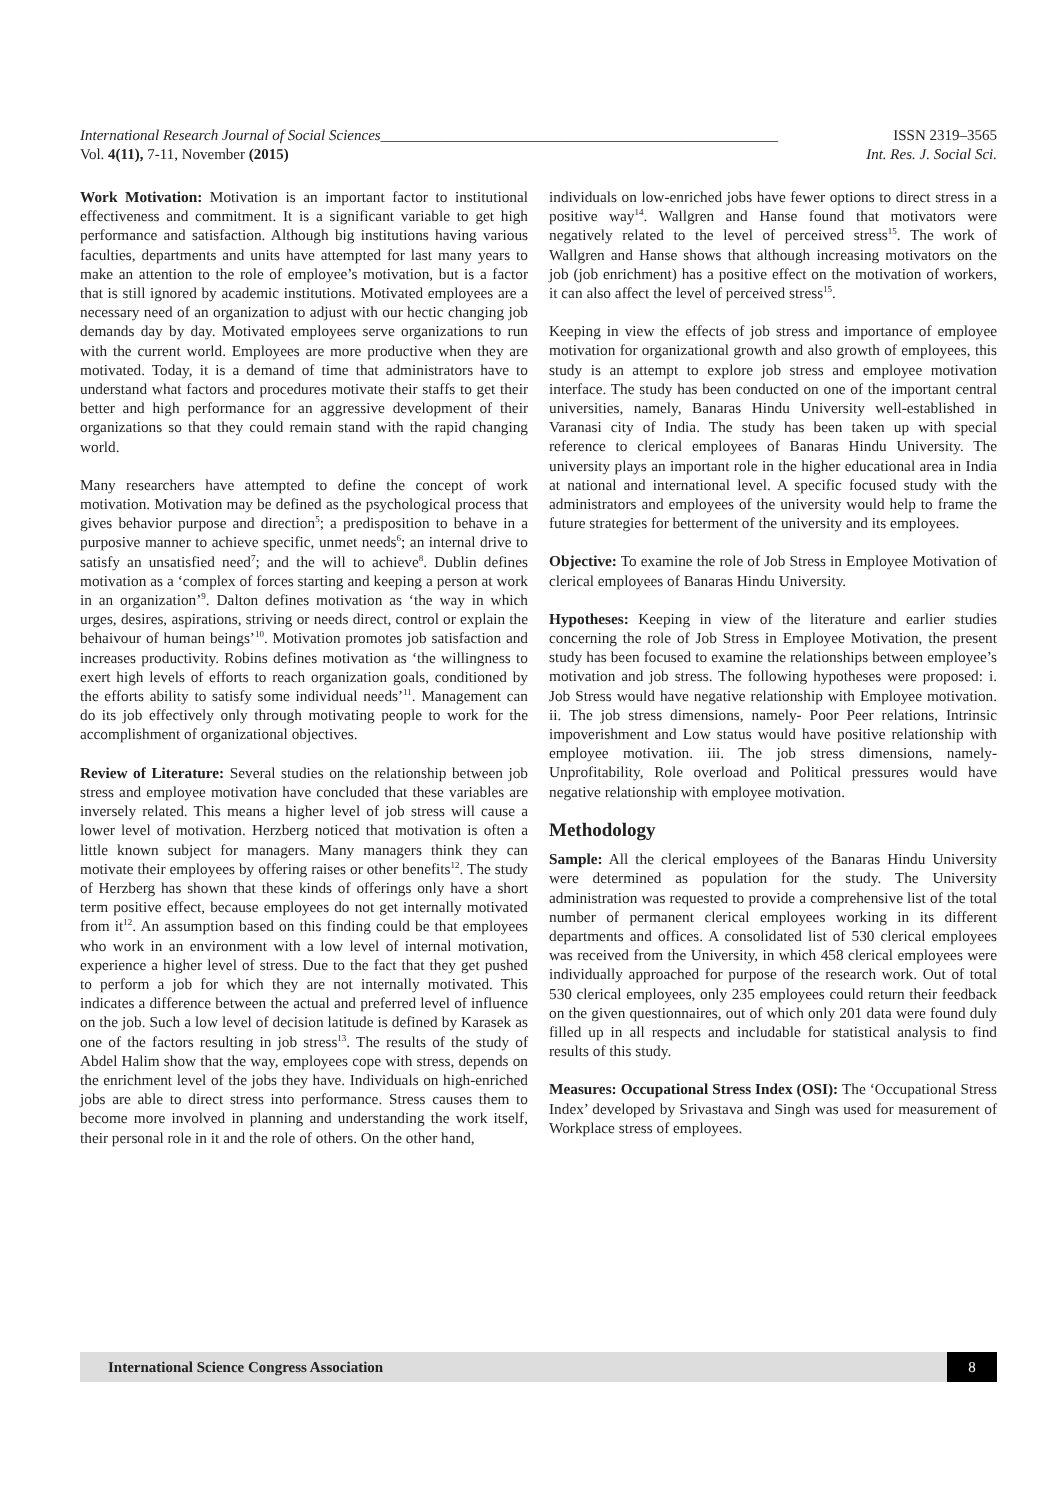International Research Journal of Social Sciences_____________________________________________________ ISSN 2319–3565
Vol. 4(11), 7-11, November (2015) Int. Res. J. Social Sci.
Work Motivation: Motivation is an important factor to institutional effectiveness and commitment. It is a significant variable to get high performance and satisfaction. Although big institutions having various faculties, departments and units have attempted for last many years to make an attention to the role of employee’s motivation, but is a factor that is still ignored by academic institutions. Motivated employees are a necessary need of an organization to adjust with our hectic changing job demands day by day. Motivated employees serve organizations to run with the current world. Employees are more productive when they are motivated. Today, it is a demand of time that administrators have to understand what factors and procedures motivate their staffs to get their better and high performance for an aggressive development of their organizations so that they could remain stand with the rapid changing world.
Many researchers have attempted to define the concept of work motivation. Motivation may be defined as the psychological process that gives behavior purpose and direction<sup>5</sup>; a predisposition to behave in a purposive manner to achieve specific, unmet needs<sup>6</sup>; an internal drive to satisfy an unsatisfied need<sup>7</sup>; and the will to achieve<sup>8</sup>. Dublin defines motivation as a ‘complex of forces starting and keeping a person at work in an organization’<sup>9</sup>. Dalton defines motivation as ‘the way in which urges, desires, aspirations, striving or needs direct, control or explain the behaivour of human beings’<sup>10</sup>. Motivation promotes job satisfaction and increases productivity. Robins defines motivation as ‘the willingness to exert high levels of efforts to reach organization goals, conditioned by the efforts ability to satisfy some individual needs’<sup>11</sup>. Management can do its job effectively only through motivating people to work for the accomplishment of organizational objectives.
Review of Literature: Several studies on the relationship between job stress and employee motivation have concluded that these variables are inversely related. This means a higher level of job stress will cause a lower level of motivation. Herzberg noticed that motivation is often a little known subject for managers. Many managers think they can motivate their employees by offering raises or other benefits<sup>12</sup>. The study of Herzberg has shown that these kinds of offerings only have a short term positive effect, because employees do not get internally motivated from it<sup>12</sup>. An assumption based on this finding could be that employees who work in an environment with a low level of internal motivation, experience a higher level of stress. Due to the fact that they get pushed to perform a job for which they are not internally motivated. This indicates a difference between the actual and preferred level of influence on the job. Such a low level of decision latitude is defined by Karasek as one of the factors resulting in job stress<sup>13</sup>. The results of the study of Abdel Halim show that the way, employees cope with stress, depends on the enrichment level of the jobs they have. Individuals on high-enriched jobs are able to direct stress into performance. Stress causes them to become more involved in planning and understanding the work itself, their personal role in it and the role of others. On the other hand,
individuals on low-enriched jobs have fewer options to direct stress in a positive way<sup>14</sup>. Wallgren and Hanse found that motivators were negatively related to the level of perceived stress<sup>15</sup>. The work of Wallgren and Hanse shows that although increasing motivators on the job (job enrichment) has a positive effect on the motivation of workers, it can also affect the level of perceived stress<sup>15</sup>.
Keeping in view the effects of job stress and importance of employee motivation for organizational growth and also growth of employees, this study is an attempt to explore job stress and employee motivation interface. The study has been conducted on one of the important central universities, namely, Banaras Hindu University well-established in Varanasi city of India. The study has been taken up with special reference to clerical employees of Banaras Hindu University. The university plays an important role in the higher educational area in India at national and international level. A specific focused study with the administrators and employees of the university would help to frame the future strategies for betterment of the university and its employees.
Objective: To examine the role of Job Stress in Employee Motivation of clerical employees of Banaras Hindu University.
Hypotheses: Keeping in view of the literature and earlier studies concerning the role of Job Stress in Employee Motivation, the present study has been focused to examine the relationships between employee’s motivation and job stress. The following hypotheses were proposed: i. Job Stress would have negative relationship with Employee motivation. ii. The job stress dimensions, namely- Poor Peer relations, Intrinsic impoverishment and Low status would have positive relationship with employee motivation. iii. The job stress dimensions, namely- Unprofitability, Role overload and Political pressures would have negative relationship with employee motivation.
Methodology
Sample: All the clerical employees of the Banaras Hindu University were determined as population for the study. The University administration was requested to provide a comprehensive list of the total number of permanent clerical employees working in its different departments and offices. A consolidated list of 530 clerical employees was received from the University, in which 458 clerical employees were individually approached for purpose of the research work. Out of total 530 clerical employees, only 235 employees could return their feedback on the given questionnaires, out of which only 201 data were found duly filled up in all respects and includable for statistical analysis to find results of this study.
Measures: Occupational Stress Index (OSI): The ‘Occupational Stress Index’ developed by Srivastava and Singh was used for measurement of Workplace stress of employees.
International Science Congress Association
8